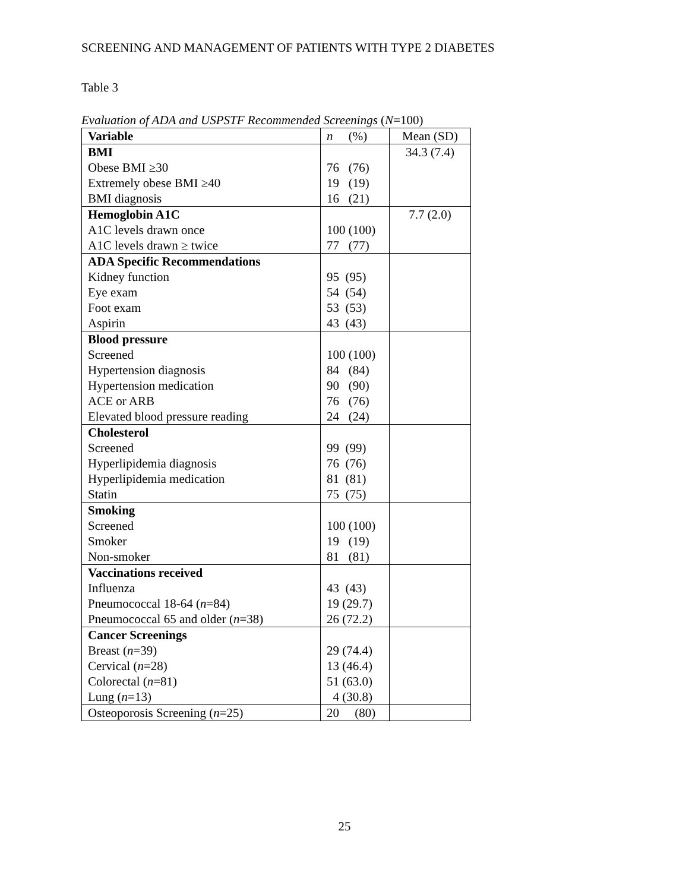SCREENING AND MANAGEMENT OF PATIENTS WITH TYPE 2 DIABETES
Table 3
Evaluation of ADA and USPSTF Recommended Screenings (N=100)
| Variable | n (%) | Mean (SD) |
| BMI | | 34.3 (7.4) |
| Obese BMI ≥30 | 76 (76) | |
| Extremely obese BMI ≥40 | 19 (19) | |
| BMI diagnosis | 16 (21) | |
| Hemoglobin A1C | | 7.7 (2.0) |
| A1C levels drawn once | 100 (100) | |
| A1C levels drawn ≥ twice | 77 (77) | |
| ADA Specific Recommendations | | |
| Kidney function | 95 (95) | |
| Eye exam | 54 (54) | |
| Foot exam | 53 (53) | |
| Aspirin | 43 (43) | |
| Blood pressure | | |
| Screened | 100 (100) | |
| Hypertension diagnosis | 84 (84) | |
| Hypertension medication | 90 (90) | |
| ACE or ARB | 76 (76) | |
| Elevated blood pressure reading | 24 (24) | |
| Cholesterol | | |
| Screened | 99 (99) | |
| Hyperlipidemia diagnosis | 76 (76) | |
| Hyperlipidemia medication | 81 (81) | |
| Statin | 75 (75) | |
| Smoking | | |
| Screened | 100 (100) | |
| Smoker | 19 (19) | |
| Non-smoker | 81 (81) | |
| Vaccinations received | | |
| Influenza | 43 (43) | |
| Pneumococcal 18-64 ( n =84) | 19 (29.7) | |
| Pneumococcal 65 and older ( n =38) | 26 (72.2) | |
| Cancer Screenings | | |
| Breast ( n =39) | 29 (74.4) | |
| Cervical ( n =28) | 13 (46.4) | |
| Colorectal ( n =81) | 51 (63.0) | |
| Lung ( n =13) | 4 (30.8) | |
| Osteoporosis Screening ( n =25) | 20 (80) | |
25